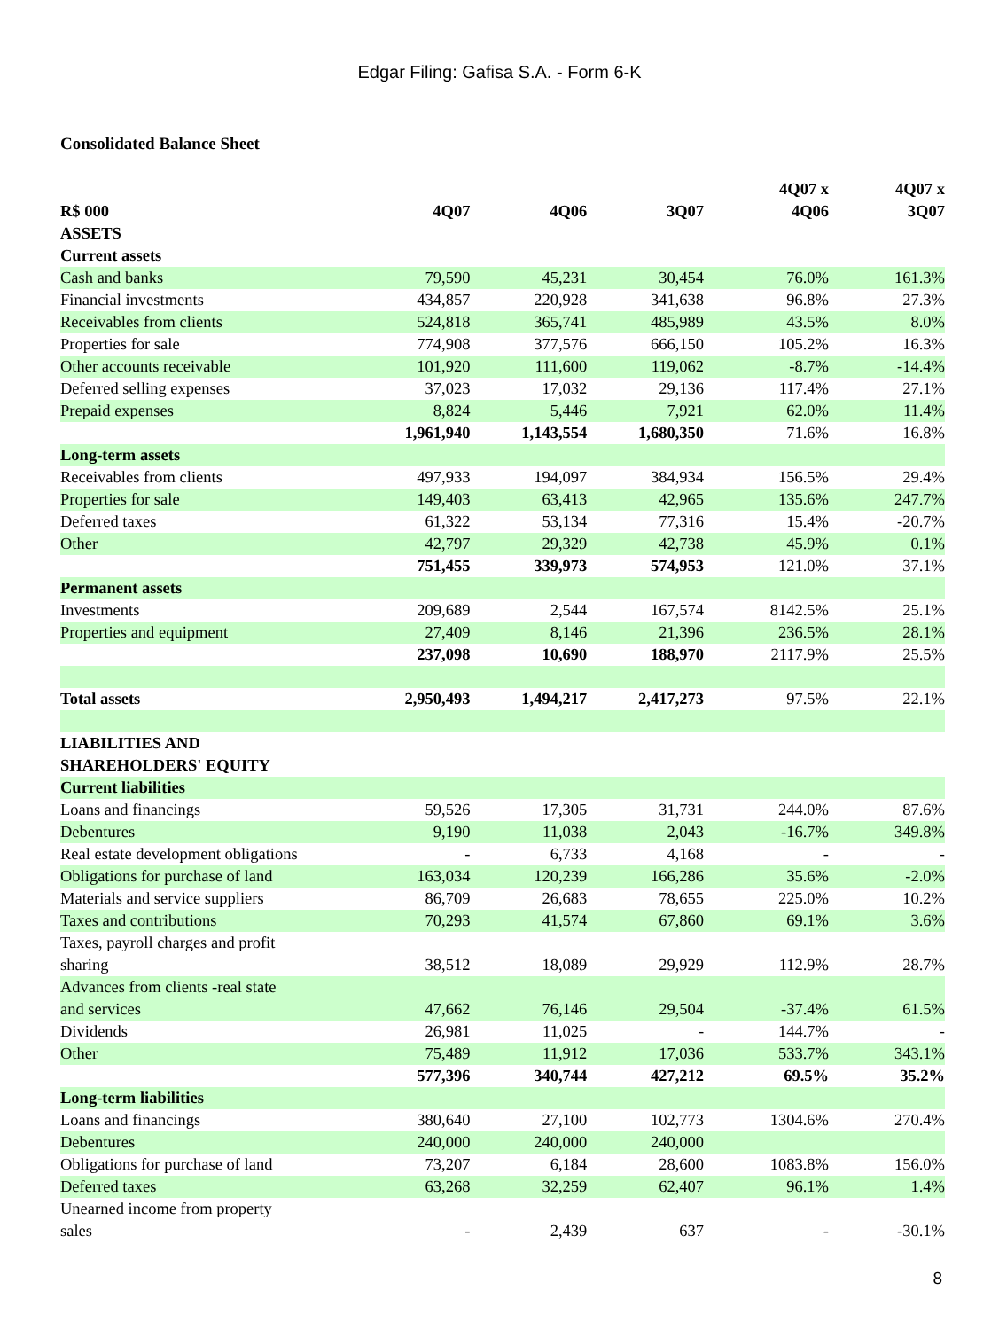Edgar Filing: Gafisa S.A. - Form 6-K
Consolidated Balance Sheet
| R$ 000 | 4Q07 | 4Q06 | 3Q07 | 4Q07 x 4Q06 | 4Q07 x 3Q07 |
| --- | --- | --- | --- | --- | --- |
| ASSETS | | | | | |
| Current assets | | | | | |
| Cash and banks | 79,590 | 45,231 | 30,454 | 76.0% | 161.3% |
| Financial investments | 434,857 | 220,928 | 341,638 | 96.8% | 27.3% |
| Receivables from clients | 524,818 | 365,741 | 485,989 | 43.5% | 8.0% |
| Properties for sale | 774,908 | 377,576 | 666,150 | 105.2% | 16.3% |
| Other accounts receivable | 101,920 | 111,600 | 119,062 | -8.7% | -14.4% |
| Deferred selling expenses | 37,023 | 17,032 | 29,136 | 117.4% | 27.1% |
| Prepaid expenses | 8,824 | 5,446 | 7,921 | 62.0% | 11.4% |
| | 1,961,940 | 1,143,554 | 1,680,350 | 71.6% | 16.8% |
| Long-term assets | | | | | |
| Receivables from clients | 497,933 | 194,097 | 384,934 | 156.5% | 29.4% |
| Properties for sale | 149,403 | 63,413 | 42,965 | 135.6% | 247.7% |
| Deferred taxes | 61,322 | 53,134 | 77,316 | 15.4% | -20.7% |
| Other | 42,797 | 29,329 | 42,738 | 45.9% | 0.1% |
| | 751,455 | 339,973 | 574,953 | 121.0% | 37.1% |
| Permanent assets | | | | | |
| Investments | 209,689 | 2,544 | 167,574 | 8142.5% | 25.1% |
| Properties and equipment | 27,409 | 8,146 | 21,396 | 236.5% | 28.1% |
| | 237,098 | 10,690 | 188,970 | 2117.9% | 25.5% |
| Total assets | 2,950,493 | 1,494,217 | 2,417,273 | 97.5% | 22.1% |
| LIABILITIES AND SHAREHOLDERS' EQUITY | | | | | |
| Current liabilities | | | | | |
| Loans and financings | 59,526 | 17,305 | 31,731 | 244.0% | 87.6% |
| Debentures | 9,190 | 11,038 | 2,043 | -16.7% | 349.8% |
| Real estate development obligations | - | 6,733 | 4,168 | - | - |
| Obligations for purchase of land | 163,034 | 120,239 | 166,286 | 35.6% | -2.0% |
| Materials and service suppliers | 86,709 | 26,683 | 78,655 | 225.0% | 10.2% |
| Taxes and contributions | 70,293 | 41,574 | 67,860 | 69.1% | 3.6% |
| Taxes, payroll charges and profit sharing | 38,512 | 18,089 | 29,929 | 112.9% | 28.7% |
| Advances from clients -real state and services | 47,662 | 76,146 | 29,504 | -37.4% | 61.5% |
| Dividends | 26,981 | 11,025 | - | 144.7% | - |
| Other | 75,489 | 11,912 | 17,036 | 533.7% | 343.1% |
| | 577,396 | 340,744 | 427,212 | 69.5% | 35.2% |
| Long-term liabilities | | | | | |
| Loans and financings | 380,640 | 27,100 | 102,773 | 1304.6% | 270.4% |
| Debentures | 240,000 | 240,000 | 240,000 | | |
| Obligations for purchase of land | 73,207 | 6,184 | 28,600 | 1083.8% | 156.0% |
| Deferred taxes | 63,268 | 32,259 | 62,407 | 96.1% | 1.4% |
| Unearned income from property sales | - | 2,439 | 637 | - | -30.1% |
8